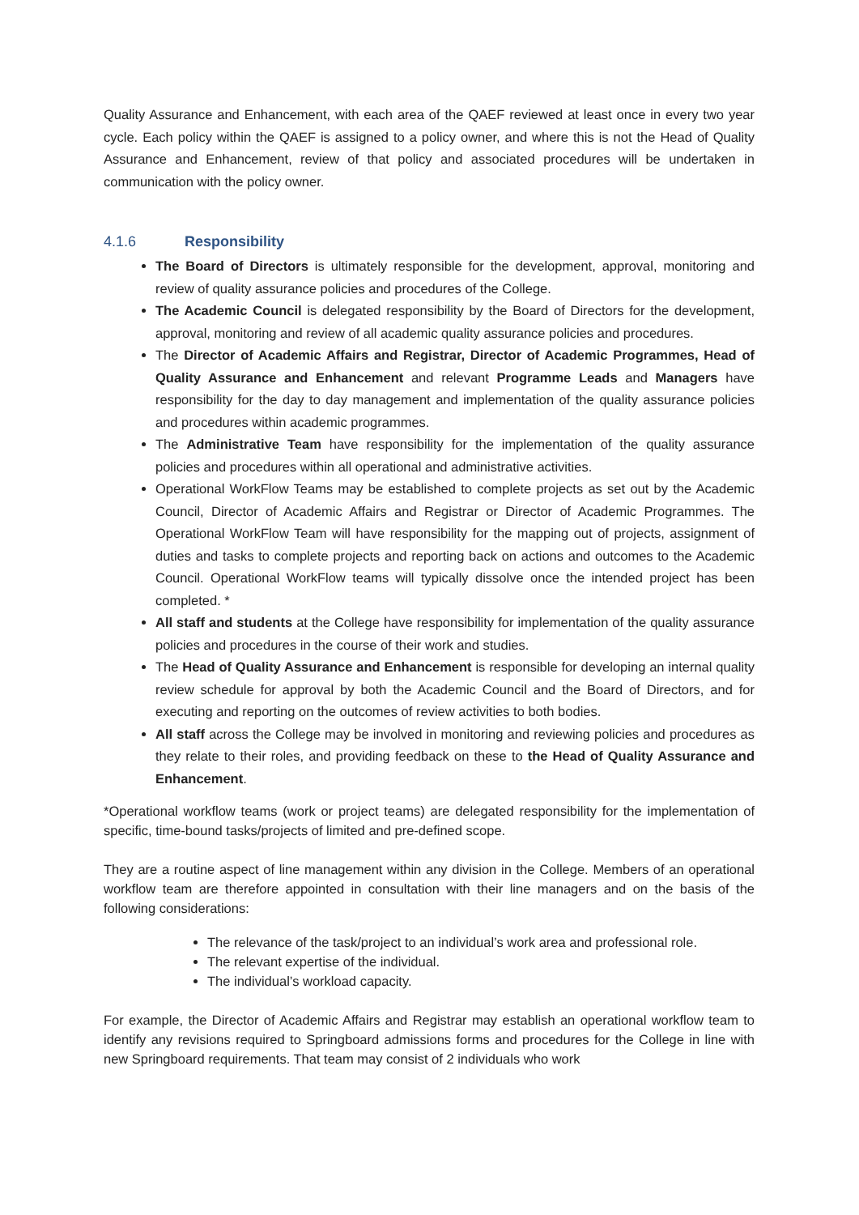Quality Assurance and Enhancement, with each area of the QAEF reviewed at least once in every two year cycle. Each policy within the QAEF is assigned to a policy owner, and where this is not the Head of Quality Assurance and Enhancement, review of that policy and associated procedures will be undertaken in communication with the policy owner.
4.1.6 Responsibility
The Board of Directors is ultimately responsible for the development, approval, monitoring and review of quality assurance policies and procedures of the College.
The Academic Council is delegated responsibility by the Board of Directors for the development, approval, monitoring and review of all academic quality assurance policies and procedures.
The Director of Academic Affairs and Registrar, Director of Academic Programmes, Head of Quality Assurance and Enhancement and relevant Programme Leads and Managers have responsibility for the day to day management and implementation of the quality assurance policies and procedures within academic programmes.
The Administrative Team have responsibility for the implementation of the quality assurance policies and procedures within all operational and administrative activities.
Operational WorkFlow Teams may be established to complete projects as set out by the Academic Council, Director of Academic Affairs and Registrar or Director of Academic Programmes. The Operational WorkFlow Team will have responsibility for the mapping out of projects, assignment of duties and tasks to complete projects and reporting back on actions and outcomes to the Academic Council. Operational WorkFlow teams will typically dissolve once the intended project has been completed. *
All staff and students at the College have responsibility for implementation of the quality assurance policies and procedures in the course of their work and studies.
The Head of Quality Assurance and Enhancement is responsible for developing an internal quality review schedule for approval by both the Academic Council and the Board of Directors, and for executing and reporting on the outcomes of review activities to both bodies.
All staff across the College may be involved in monitoring and reviewing policies and procedures as they relate to their roles, and providing feedback on these to the Head of Quality Assurance and Enhancement.
*Operational workflow teams (work or project teams) are delegated responsibility for the implementation of specific, time-bound tasks/projects of limited and pre-defined scope.
They are a routine aspect of line management within any division in the College. Members of an operational workflow team are therefore appointed in consultation with their line managers and on the basis of the following considerations:
The relevance of the task/project to an individual’s work area and professional role.
The relevant expertise of the individual.
The individual’s workload capacity.
For example, the Director of Academic Affairs and Registrar may establish an operational workflow team to identify any revisions required to Springboard admissions forms and procedures for the College in line with new Springboard requirements. That team may consist of 2 individuals who work